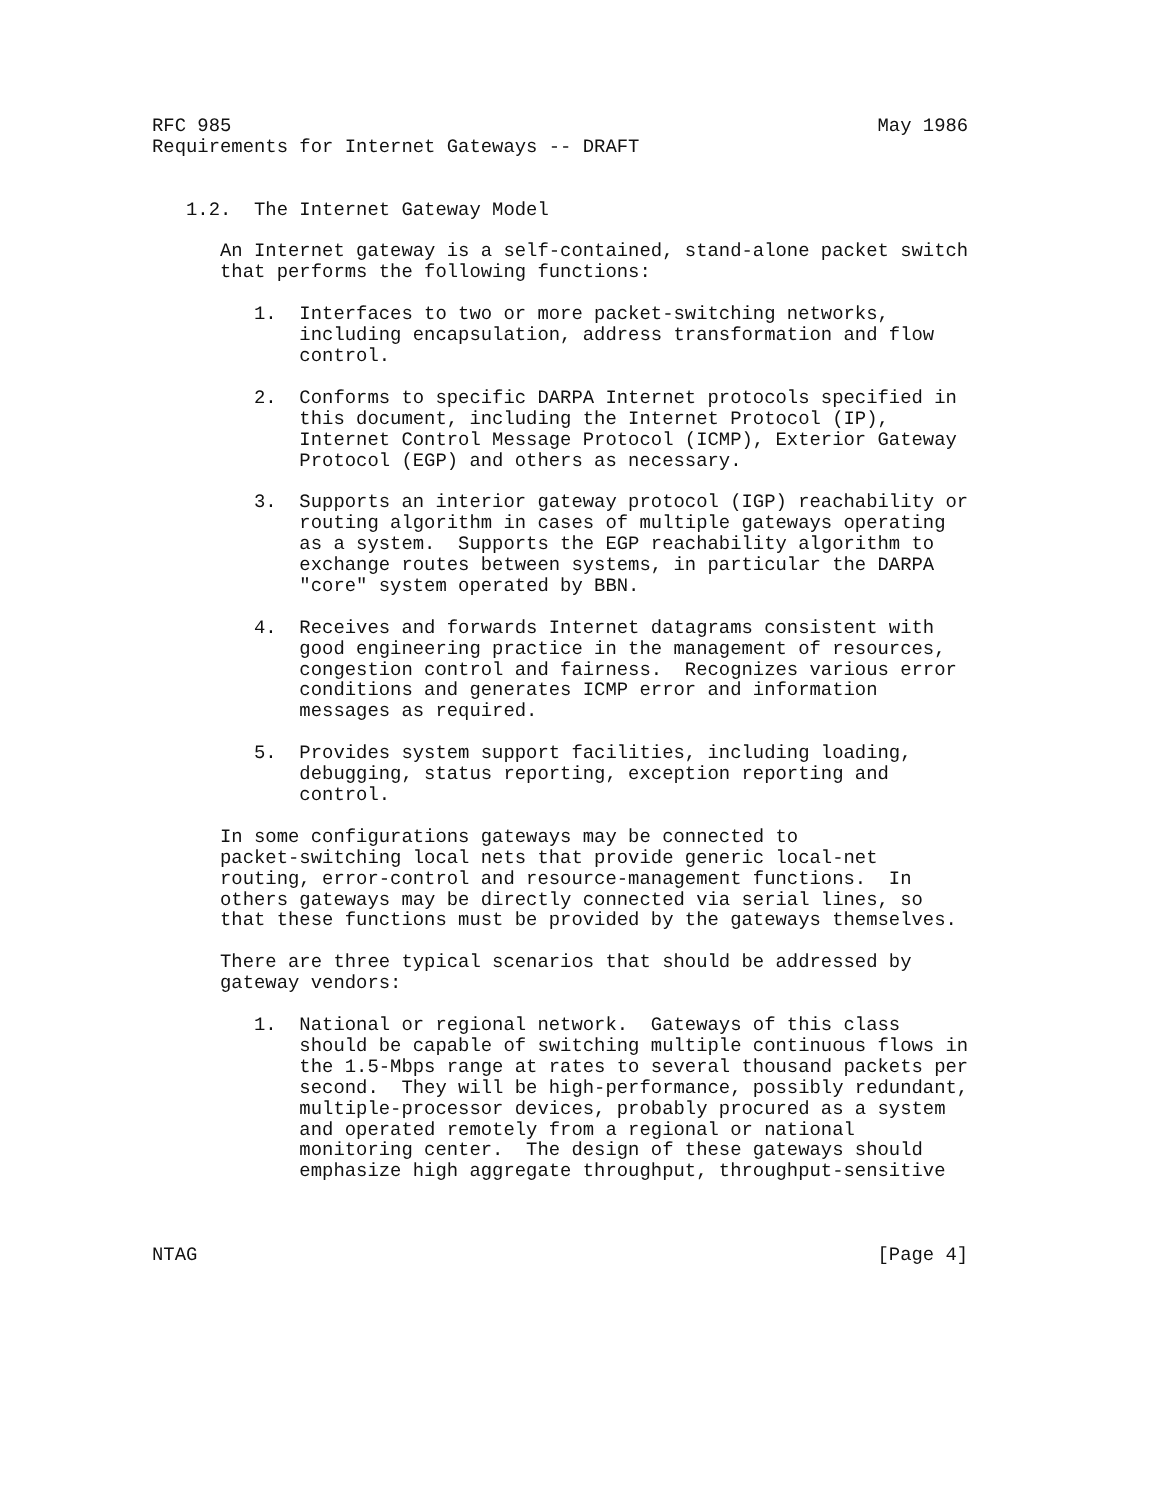RFC 985                                                         May 1986
Requirements for Internet Gateways -- DRAFT


   1.2.  The Internet Gateway Model

      An Internet gateway is a self-contained, stand-alone packet switch
      that performs the following functions:

         1.  Interfaces to two or more packet-switching networks,
             including encapsulation, address transformation and flow
             control.

         2.  Conforms to specific DARPA Internet protocols specified in
             this document, including the Internet Protocol (IP),
             Internet Control Message Protocol (ICMP), Exterior Gateway
             Protocol (EGP) and others as necessary.

         3.  Supports an interior gateway protocol (IGP) reachability or
             routing algorithm in cases of multiple gateways operating
             as a system.  Supports the EGP reachability algorithm to
             exchange routes between systems, in particular the DARPA
             "core" system operated by BBN.

         4.  Receives and forwards Internet datagrams consistent with
             good engineering practice in the management of resources,
             congestion control and fairness.  Recognizes various error
             conditions and generates ICMP error and information
             messages as required.

         5.  Provides system support facilities, including loading,
             debugging, status reporting, exception reporting and
             control.

      In some configurations gateways may be connected to
      packet-switching local nets that provide generic local-net
      routing, error-control and resource-management functions.  In
      others gateways may be directly connected via serial lines, so
      that these functions must be provided by the gateways themselves.

      There are three typical scenarios that should be addressed by
      gateway vendors:

         1.  National or regional network.  Gateways of this class
             should be capable of switching multiple continuous flows in
             the 1.5-Mbps range at rates to several thousand packets per
             second.  They will be high-performance, possibly redundant,
             multiple-processor devices, probably procured as a system
             and operated remotely from a regional or national
             monitoring center.  The design of these gateways should
             emphasize high aggregate throughput, throughput-sensitive



NTAG                                                            [Page 4]